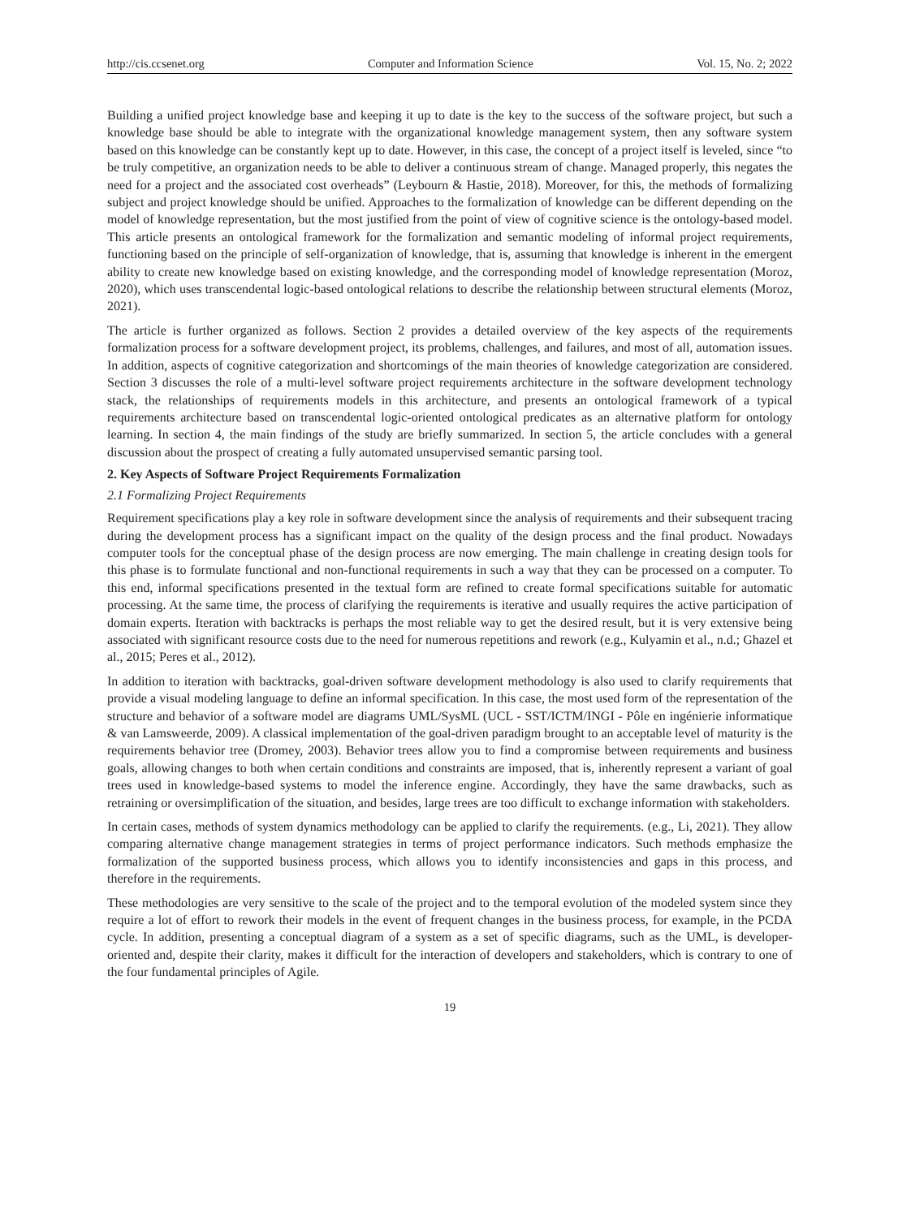http://cis.ccsenet.org Computer and Information Science Vol. 15, No. 2; 2022
Building a unified project knowledge base and keeping it up to date is the key to the success of the software project, but such a knowledge base should be able to integrate with the organizational knowledge management system, then any software system based on this knowledge can be constantly kept up to date. However, in this case, the concept of a project itself is leveled, since “to be truly competitive, an organization needs to be able to deliver a continuous stream of change. Managed properly, this negates the need for a project and the associated cost overheads” (Leybourn & Hastie, 2018). Moreover, for this, the methods of formalizing subject and project knowledge should be unified. Approaches to the formalization of knowledge can be different depending on the model of knowledge representation, but the most justified from the point of view of cognitive science is the ontology-based model. This article presents an ontological framework for the formalization and semantic modeling of informal project requirements, functioning based on the principle of self-organization of knowledge, that is, assuming that knowledge is inherent in the emergent ability to create new knowledge based on existing knowledge, and the corresponding model of knowledge representation (Moroz, 2020), which uses transcendental logic-based ontological relations to describe the relationship between structural elements (Moroz, 2021).
The article is further organized as follows. Section 2 provides a detailed overview of the key aspects of the requirements formalization process for a software development project, its problems, challenges, and failures, and most of all, automation issues. In addition, aspects of cognitive categorization and shortcomings of the main theories of knowledge categorization are considered. Section 3 discusses the role of a multi-level software project requirements architecture in the software development technology stack, the relationships of requirements models in this architecture, and presents an ontological framework of a typical requirements architecture based on transcendental logic-oriented ontological predicates as an alternative platform for ontology learning. In section 4, the main findings of the study are briefly summarized. In section 5, the article concludes with a general discussion about the prospect of creating a fully automated unsupervised semantic parsing tool.
2. Key Aspects of Software Project Requirements Formalization
2.1 Formalizing Project Requirements
Requirement specifications play a key role in software development since the analysis of requirements and their subsequent tracing during the development process has a significant impact on the quality of the design process and the final product. Nowadays computer tools for the conceptual phase of the design process are now emerging. The main challenge in creating design tools for this phase is to formulate functional and non-functional requirements in such a way that they can be processed on a computer. To this end, informal specifications presented in the textual form are refined to create formal specifications suitable for automatic processing. At the same time, the process of clarifying the requirements is iterative and usually requires the active participation of domain experts. Iteration with backtracks is perhaps the most reliable way to get the desired result, but it is very extensive being associated with significant resource costs due to the need for numerous repetitions and rework (e.g., Kulyamin et al., n.d.; Ghazel et al., 2015; Peres et al., 2012).
In addition to iteration with backtracks, goal-driven software development methodology is also used to clarify requirements that provide a visual modeling language to define an informal specification. In this case, the most used form of the representation of the structure and behavior of a software model are diagrams UML/SysML (UCL - SST/ICTM/INGI - Pôle en ingénierie informatique & van Lamsweerde, 2009). A classical implementation of the goal-driven paradigm brought to an acceptable level of maturity is the requirements behavior tree (Dromey, 2003). Behavior trees allow you to find a compromise between requirements and business goals, allowing changes to both when certain conditions and constraints are imposed, that is, inherently represent a variant of goal trees used in knowledge-based systems to model the inference engine. Accordingly, they have the same drawbacks, such as retraining or oversimplification of the situation, and besides, large trees are too difficult to exchange information with stakeholders.
In certain cases, methods of system dynamics methodology can be applied to clarify the requirements. (e.g., Li, 2021). They allow comparing alternative change management strategies in terms of project performance indicators. Such methods emphasize the formalization of the supported business process, which allows you to identify inconsistencies and gaps in this process, and therefore in the requirements.
These methodologies are very sensitive to the scale of the project and to the temporal evolution of the modeled system since they require a lot of effort to rework their models in the event of frequent changes in the business process, for example, in the PCDA cycle. In addition, presenting a conceptual diagram of a system as a set of specific diagrams, such as the UML, is developer-oriented and, despite their clarity, makes it difficult for the interaction of developers and stakeholders, which is contrary to one of the four fundamental principles of Agile.
19